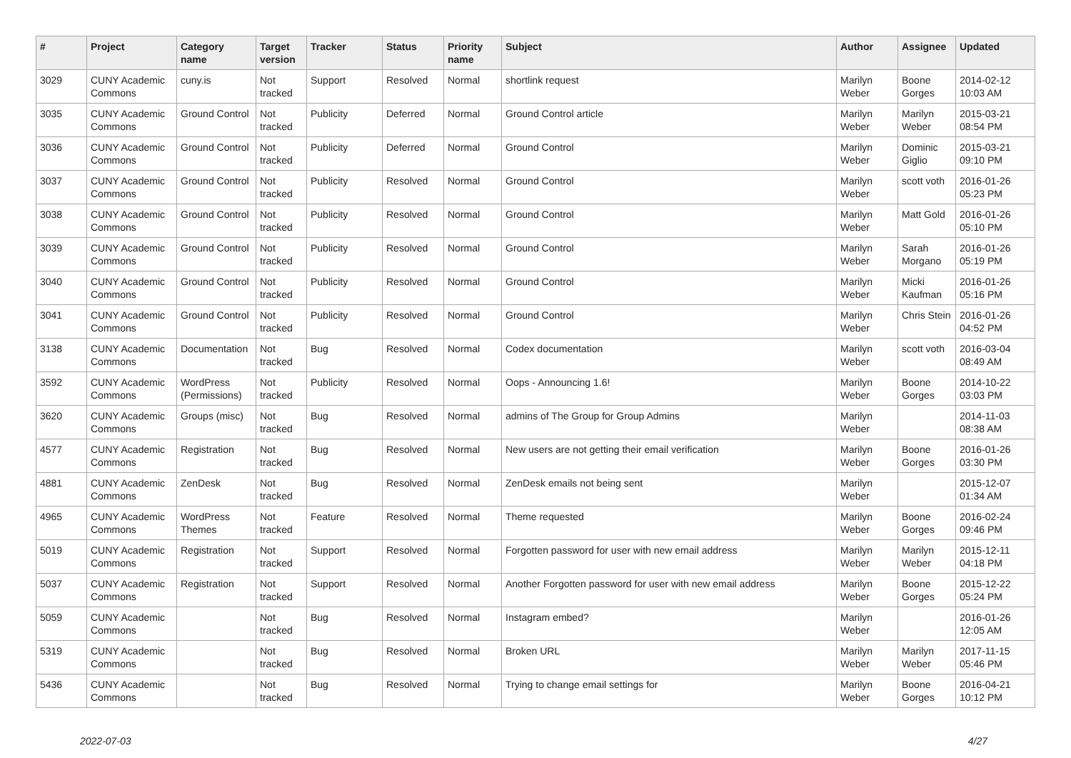| # | Project | Category name | Target version | Tracker | Status | Priority name | Subject | Author | Assignee | Updated |
| --- | --- | --- | --- | --- | --- | --- | --- | --- | --- | --- |
| 3029 | CUNY Academic Commons | cuny.is | Not tracked | Support | Resolved | Normal | shortlink request | Marilyn Weber | Boone Gorges | 2014-02-12 10:03 AM |
| 3035 | CUNY Academic Commons | Ground Control | Not tracked | Publicity | Deferred | Normal | Ground Control article | Marilyn Weber | Marilyn Weber | 2015-03-21 08:54 PM |
| 3036 | CUNY Academic Commons | Ground Control | Not tracked | Publicity | Deferred | Normal | Ground Control | Marilyn Weber | Dominic Giglio | 2015-03-21 09:10 PM |
| 3037 | CUNY Academic Commons | Ground Control | Not tracked | Publicity | Resolved | Normal | Ground Control | Marilyn Weber | scott voth | 2016-01-26 05:23 PM |
| 3038 | CUNY Academic Commons | Ground Control | Not tracked | Publicity | Resolved | Normal | Ground Control | Marilyn Weber | Matt Gold | 2016-01-26 05:10 PM |
| 3039 | CUNY Academic Commons | Ground Control | Not tracked | Publicity | Resolved | Normal | Ground Control | Marilyn Weber | Sarah Morgano | 2016-01-26 05:19 PM |
| 3040 | CUNY Academic Commons | Ground Control | Not tracked | Publicity | Resolved | Normal | Ground Control | Marilyn Weber | Micki Kaufman | 2016-01-26 05:16 PM |
| 3041 | CUNY Academic Commons | Ground Control | Not tracked | Publicity | Resolved | Normal | Ground Control | Marilyn Weber | Chris Stein | 2016-01-26 04:52 PM |
| 3138 | CUNY Academic Commons | Documentation | Not tracked | Bug | Resolved | Normal | Codex documentation | Marilyn Weber | scott voth | 2016-03-04 08:49 AM |
| 3592 | CUNY Academic Commons | WordPress (Permissions) | Not tracked | Publicity | Resolved | Normal | Oops - Announcing 1.6! | Marilyn Weber | Boone Gorges | 2014-10-22 03:03 PM |
| 3620 | CUNY Academic Commons | Groups (misc) | Not tracked | Bug | Resolved | Normal | admins of The Group for Group Admins | Marilyn Weber | | 2014-11-03 08:38 AM |
| 4577 | CUNY Academic Commons | Registration | Not tracked | Bug | Resolved | Normal | New users are not getting their email verification | Marilyn Weber | Boone Gorges | 2016-01-26 03:30 PM |
| 4881 | CUNY Academic Commons | ZenDesk | Not tracked | Bug | Resolved | Normal | ZenDesk emails not being sent | Marilyn Weber | | 2015-12-07 01:34 AM |
| 4965 | CUNY Academic Commons | WordPress Themes | Not tracked | Feature | Resolved | Normal | Theme requested | Marilyn Weber | Boone Gorges | 2016-02-24 09:46 PM |
| 5019 | CUNY Academic Commons | Registration | Not tracked | Support | Resolved | Normal | Forgotten password for user with new email address | Marilyn Weber | Marilyn Weber | 2015-12-11 04:18 PM |
| 5037 | CUNY Academic Commons | Registration | Not tracked | Support | Resolved | Normal | Another Forgotten password for user with new email address | Marilyn Weber | Boone Gorges | 2015-12-22 05:24 PM |
| 5059 | CUNY Academic Commons | | Not tracked | Bug | Resolved | Normal | Instagram embed? | Marilyn Weber | | 2016-01-26 12:05 AM |
| 5319 | CUNY Academic Commons | | Not tracked | Bug | Resolved | Normal | Broken URL | Marilyn Weber | Marilyn Weber | 2017-11-15 05:46 PM |
| 5436 | CUNY Academic Commons | | Not tracked | Bug | Resolved | Normal | Trying to change email settings for | Marilyn Weber | Boone Gorges | 2016-04-21 10:12 PM |
2022-07-03 4/27